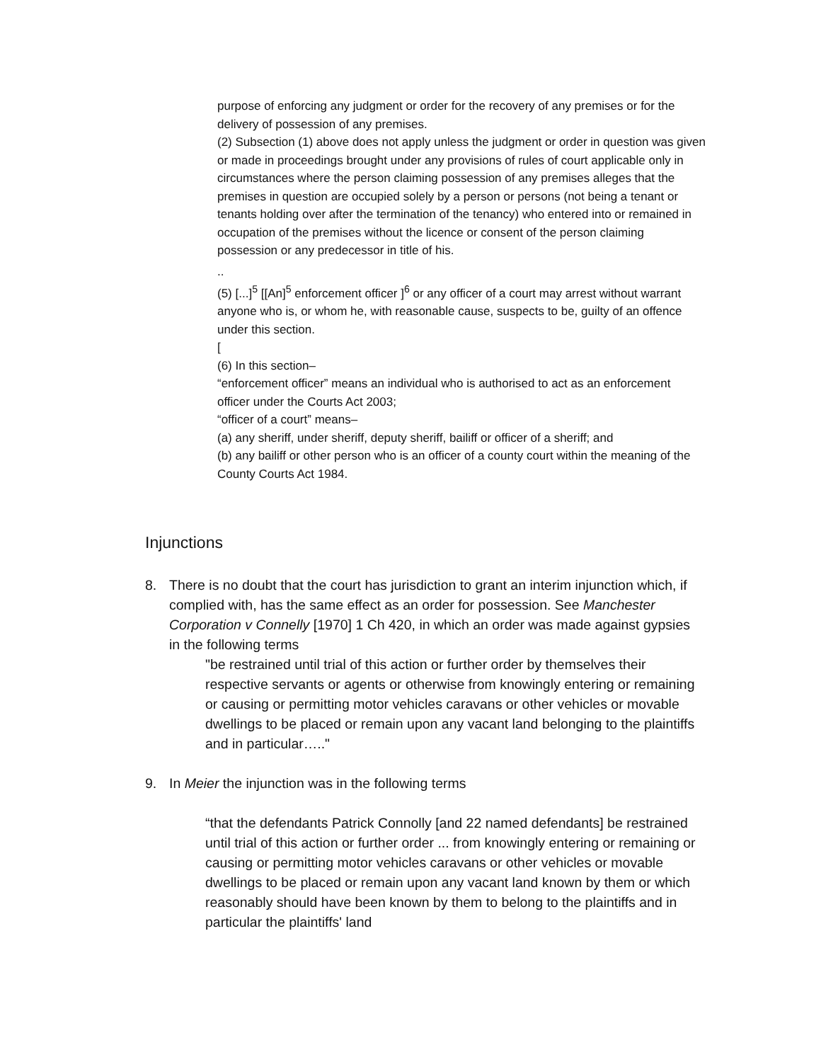purpose of enforcing any judgment or order for the recovery of any premises or for the delivery of possession of any premises.
(2) Subsection (1) above does not apply unless the judgment or order in question was given or made in proceedings brought under any provisions of rules of court applicable only in circumstances where the person claiming possession of any premises alleges that the premises in question are occupied solely by a person or persons (not being a tenant or tenants holding over after the termination of the tenancy) who entered into or remained in occupation of the premises without the licence or consent of the person claiming possession or any predecessor in title of his.
..
(5) [...]<sup>5</sup> [[An]<sup>5</sup> enforcement officer ]<sup>6</sup> or any officer of a court may arrest without warrant anyone who is, or whom he, with reasonable cause, suspects to be, guilty of an offence under this section.
[
(6) In this section–
“enforcement officer” means an individual who is authorised to act as an enforcement officer under the Courts Act 2003;
“officer of a court” means–
(a) any sheriff, under sheriff, deputy sheriff, bailiff or officer of a sheriff; and
(b) any bailiff or other person who is an officer of a county court within the meaning of the County Courts Act 1984.
Injunctions
8. There is no doubt that the court has jurisdiction to grant an interim injunction which, if complied with, has the same effect as an order for possession. See Manchester Corporation v Connelly [1970] 1 Ch 420, in which an order was made against gypsies in the following terms
"be restrained until trial of this action or further order by themselves their respective servants or agents or otherwise from knowingly entering or remaining or causing or permitting motor vehicles caravans or other vehicles or movable dwellings to be placed or remain upon any vacant land belonging to the plaintiffs and in particular….."
9. In Meier the injunction was in the following terms
“that the defendants Patrick Connolly [and 22 named defendants] be restrained until trial of this action or further order ... from knowingly entering or remaining or causing or permitting motor vehicles caravans or other vehicles or movable dwellings to be placed or remain upon any vacant land known by them or which reasonably should have been known by them to belong to the plaintiffs and in particular the plaintiffs' land